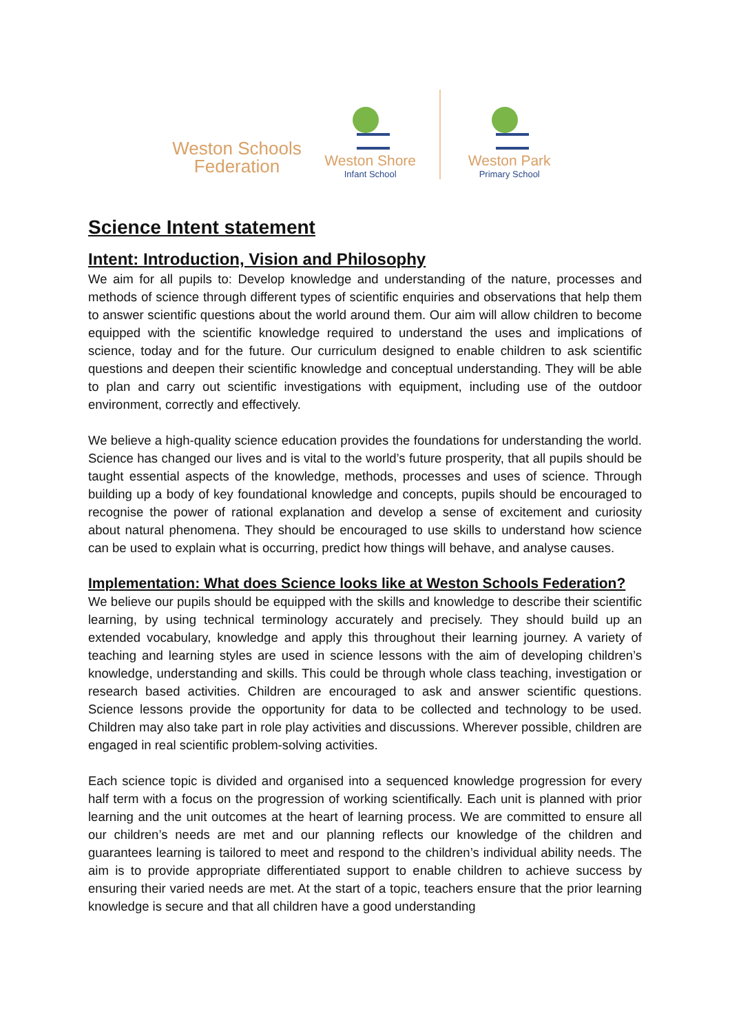Weston Schools
Federation
Weston Shore
Infant School
Weston Park
Primary School
Science Intent statement
Intent: Introduction, Vision and Philosophy
We aim for all pupils to: Develop knowledge and understanding of the nature, processes and methods of science through different types of scientific enquiries and observations that help them to answer scientific questions about the world around them. Our aim will allow children to become equipped with the scientific knowledge required to understand the uses and implications of science, today and for the future. Our curriculum designed to enable children to ask scientific questions and deepen their scientific knowledge and conceptual understanding. They will be able to plan and carry out scientific investigations with equipment, including use of the outdoor environment, correctly and effectively.
We believe a high-quality science education provides the foundations for understanding the world. Science has changed our lives and is vital to the world’s future prosperity, that all pupils should be taught essential aspects of the knowledge, methods, processes and uses of science. Through building up a body of key foundational knowledge and concepts, pupils should be encouraged to recognise the power of rational explanation and develop a sense of excitement and curiosity about natural phenomena. They should be encouraged to use skills to understand how science can be used to explain what is occurring, predict how things will behave, and analyse causes.
Implementation: What does Science looks like at Weston Schools Federation?
We believe our pupils should be equipped with the skills and knowledge to describe their scientific learning, by using technical terminology accurately and precisely. They should build up an extended vocabulary, knowledge and apply this throughout their learning journey. A variety of teaching and learning styles are used in science lessons with the aim of developing children’s knowledge, understanding and skills. This could be through whole class teaching, investigation or research based activities. Children are encouraged to ask and answer scientific questions. Science lessons provide the opportunity for data to be collected and technology to be used. Children may also take part in role play activities and discussions. Wherever possible, children are engaged in real scientific problem-solving activities.
Each science topic is divided and organised into a sequenced knowledge progression for every half term with a focus on the progression of working scientifically. Each unit is planned with prior learning and the unit outcomes at the heart of learning process. We are committed to ensure all our children’s needs are met and our planning reflects our knowledge of the children and guarantees learning is tailored to meet and respond to the children’s individual ability needs. The aim is to provide appropriate differentiated support to enable children to achieve success by ensuring their varied needs are met. At the start of a topic, teachers ensure that the prior learning knowledge is secure and that all children have a good understanding